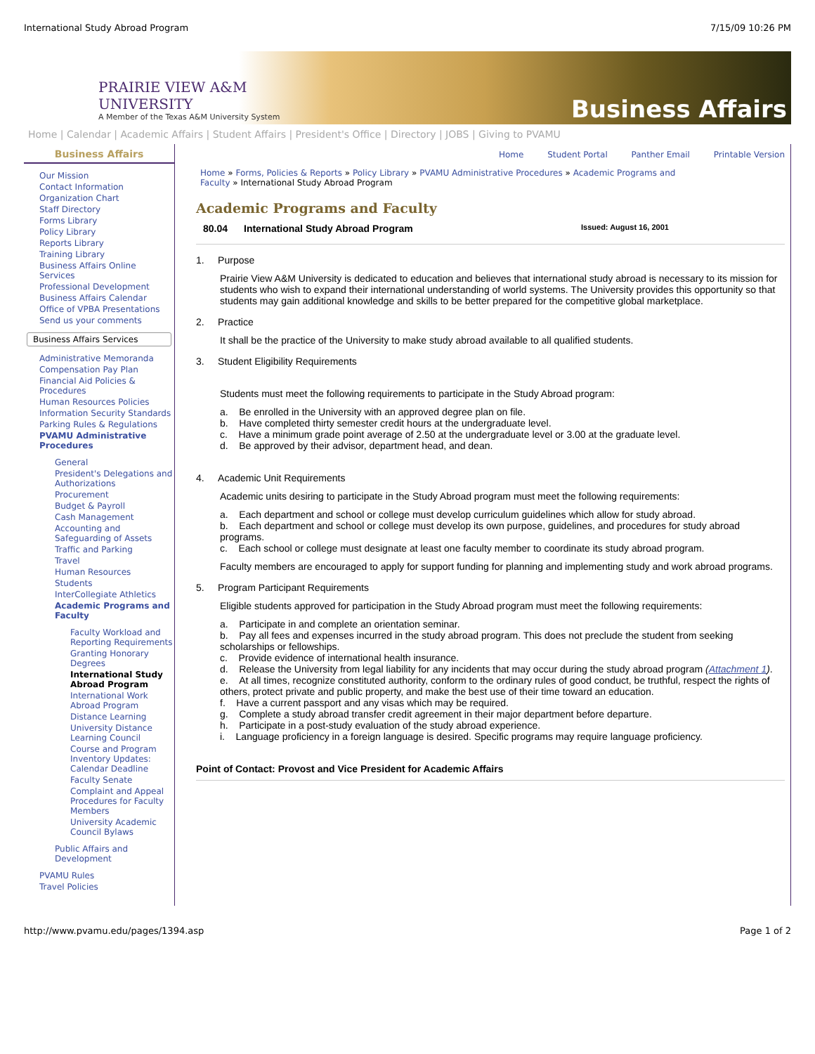International Study Abroad Program 7/15/09 10:26 PM
PRAIRIE VIEW A&M
UNIVERSITY
A Member of the Texas A&M University System
Business Affairs
Home | Calendar | Academic Affairs | Student Affairs | President's Office | Directory | JOBS | Giving to PVAMU
Business Affairs
Our Mission
Contact Information
Organization Chart
Staff Directory
Forms Library
Policy Library
Reports Library
Training Library
Business Affairs Online Services
Professional Development
Business Affairs Calendar
Office of VPBA Presentations
Send us your comments
Business Affairs Services
Administrative Memoranda
Compensation Pay Plan
Financial Aid Policies & Procedures
Human Resources Policies
Information Security Standards
Parking Rules & Regulations
PVAMU Administrative Procedures
General
President's Delegations and Authorizations
Procurement
Budget & Payroll
Cash Management
Accounting and Safeguarding of Assets
Traffic and Parking
Travel
Human Resources
Students
InterCollegiate Athletics
Academic Programs and Faculty
Faculty Workload and Reporting Requirements
Granting Honorary Degrees
International Study Abroad Program
International Work Abroad Program
Distance Learning
University Distance Learning Council
Course and Program Inventory Updates: Calendar Deadline
Faculty Senate
Complaint and Appeal Procedures for Faculty Members
University Academic Council Bylaws
Public Affairs and Development
PVAMU Rules
Travel Policies
Home Student Portal Panther Email Printable Version
Home » Forms, Policies & Reports » Policy Library » PVAMU Administrative Procedures » Academic Programs and Faculty » International Study Abroad Program
Academic Programs and Faculty
80.04 International Study Abroad Program Issued: August 16, 2001
1. Purpose
Prairie View A&M University is dedicated to education and believes that international study abroad is necessary to its mission for students who wish to expand their international understanding of world systems. The University provides this opportunity so that students may gain additional knowledge and skills to be better prepared for the competitive global marketplace.
2. Practice
It shall be the practice of the University to make study abroad available to all qualified students.
3. Student Eligibility Requirements
Students must meet the following requirements to participate in the Study Abroad program:
a. Be enrolled in the University with an approved degree plan on file.
b. Have completed thirty semester credit hours at the undergraduate level.
c. Have a minimum grade point average of 2.50 at the undergraduate level or 3.00 at the graduate level.
d. Be approved by their advisor, department head, and dean.
4. Academic Unit Requirements
Academic units desiring to participate in the Study Abroad program must meet the following requirements:
a. Each department and school or college must develop curriculum guidelines which allow for study abroad.
b. Each department and school or college must develop its own purpose, guidelines, and procedures for study abroad programs.
c. Each school or college must designate at least one faculty member to coordinate its study abroad program.
Faculty members are encouraged to apply for support funding for planning and implementing study and work abroad programs.
5. Program Participant Requirements
Eligible students approved for participation in the Study Abroad program must meet the following requirements:
a. Participate in and complete an orientation seminar.
b. Pay all fees and expenses incurred in the study abroad program. This does not preclude the student from seeking scholarships or fellowships.
c. Provide evidence of international health insurance.
d. Release the University from legal liability for any incidents that may occur during the study abroad program (Attachment 1).
e. At all times, recognize constituted authority, conform to the ordinary rules of good conduct, be truthful, respect the rights of others, protect private and public property, and make the best use of their time toward an education.
f. Have a current passport and any visas which may be required.
g. Complete a study abroad transfer credit agreement in their major department before departure.
h. Participate in a post-study evaluation of the study abroad experience.
i. Language proficiency in a foreign language is desired. Specific programs may require language proficiency.
Point of Contact: Provost and Vice President for Academic Affairs
http://www.pvamu.edu/pages/1394.asp Page 1 of 2